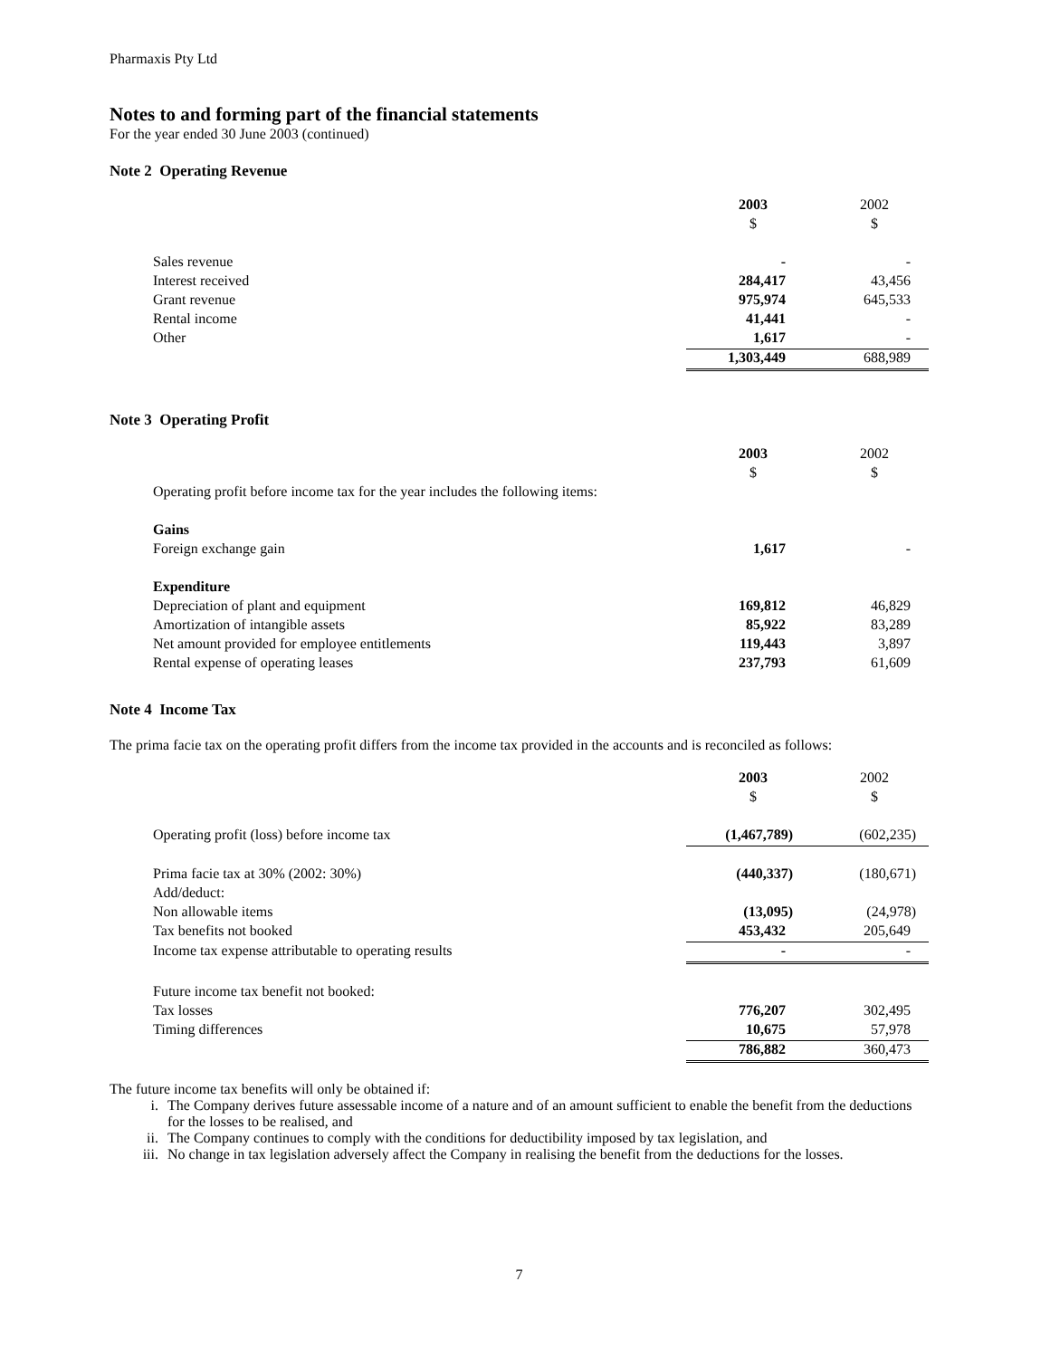Pharmaxis Pty Ltd
Notes to and forming part of the financial statements
For the year ended 30 June 2003 (continued)
Note 2 Operating Revenue
| | 2003 | 2002 |
| | $ | $ |
| Sales revenue | - | - |
| Interest received | 284,417 | 43,456 |
| Grant revenue | 975,974 | 645,533 |
| Rental income | 41,441 | - |
| Other | 1,617 | - |
| | 1,303,449 | 688,989 |
Note 3 Operating Profit
| | 2003 | 2002 |
| | $ | $ |
| Operating profit before income tax for the year includes the following items: | | |
| Gains | | |
| Foreign exchange gain | 1,617 | - |
| Expenditure | | |
| Depreciation of plant and equipment | 169,812 | 46,829 |
| Amortization of intangible assets | 85,922 | 83,289 |
| Net amount provided for employee entitlements | 119,443 | 3,897 |
| Rental expense of operating leases | 237,793 | 61,609 |
Note 4 Income Tax
The prima facie tax on the operating profit differs from the income tax provided in the accounts and is reconciled as follows:
| | 2003 | 2002 |
| | $ | $ |
| Operating profit (loss) before income tax | (1,467,789) | (602,235) |
| Prima facie tax at 30% (2002: 30%) | (440,337) | (180,671) |
| Add/deduct: | | |
| Non allowable items | (13,095) | (24,978) |
| Tax benefits not booked | 453,432 | 205,649 |
| Income tax expense attributable to operating results | - | - |
| Future income tax benefit not booked: | | |
| Tax losses | 776,207 | 302,495 |
| Timing differences | 10,675 | 57,978 |
| | 786,882 | 360,473 |
The future income tax benefits will only be obtained if:
i. The Company derives future assessable income of a nature and of an amount sufficient to enable the benefit from the deductions for the losses to be realised, and
ii. The Company continues to comply with the conditions for deductibility imposed by tax legislation, and
iii. No change in tax legislation adversely affect the Company in realising the benefit from the deductions for the losses.
7